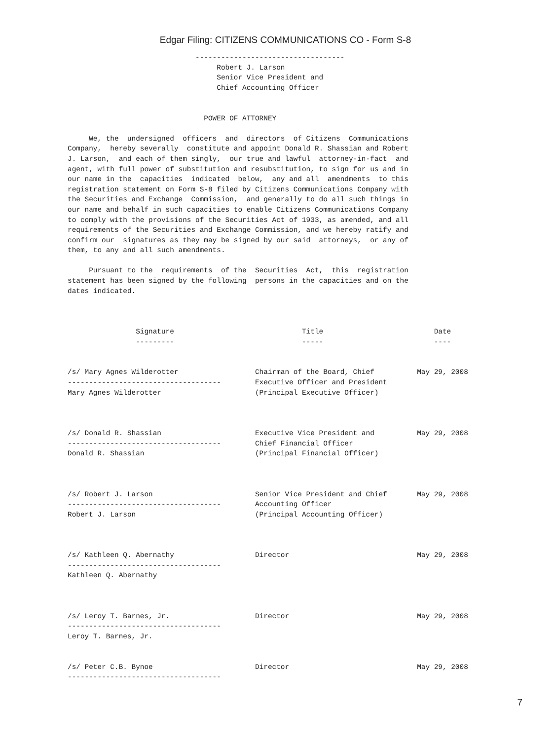Edgar Filing: CITIZENS COMMUNICATIONS CO - Form S-8
                              -----------------------------------
                                   Robert J. Larson
                                   Senior Vice President and
                                   Chief Accounting Officer


                                POWER OF ATTORNEY

     We, the  undersigned  officers  and  directors  of Citizens  Communications
Company,  hereby severally  constitute and appoint Donald R. Shassian and Robert
J. Larson,  and each of them singly,  our true and lawful  attorney-in-fact  and
agent, with full power of substitution and resubstitution, to sign for us and in
our name in the  capacities  indicated  below,  any and all  amendments  to this
registration statement on Form S-8 filed by Citizens Communications Company with
the Securities and Exchange  Commission,  and generally to do all such things in
our name and behalf in such capacities to enable Citizens Communications Company
to comply with the provisions of the Securities Act of 1933, as amended, and all
requirements of the Securities and Exchange Commission, and we hereby ratify and
confirm our  signatures as they may be signed by our said  attorneys,  or any of
them, to any and all such amendments.

     Pursuant to the  requirements  of the  Securities  Act,  this  registration
statement has been signed by the following  persons in the capacities and on the
dates indicated.



                Signature                              Title                          Date
                ---------                              -----                          ----


/s/ Mary Agnes Wilderotter                  Chairman of the Board, Chief          May 29, 2008
------------------------------------        Executive Officer and President
Mary Agnes Wilderotter                      (Principal Executive Officer)



/s/ Donald R. Shassian                      Executive Vice President and          May 29, 2008
------------------------------------        Chief Financial Officer
Donald R. Shassian                          (Principal Financial Officer)



/s/ Robert J. Larson                        Senior Vice President and Chief       May 29, 2008
------------------------------------        Accounting Officer
Robert J. Larson                            (Principal Accounting Officer)



/s/ Kathleen Q. Abernathy                   Director                              May 29, 2008
------------------------------------
Kathleen Q. Abernathy



/s/ Leroy T. Barnes, Jr.                    Director                              May 29, 2008
------------------------------------
Leroy T. Barnes, Jr.


/s/ Peter C.B. Bynoe                        Director                              May 29, 2008
------------------------------------
7